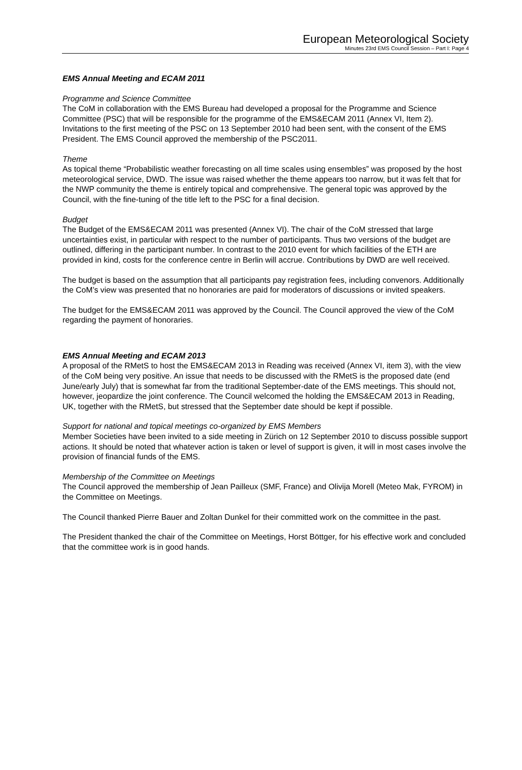European Meteorological Society
Minutes 23rd EMS Council Session – Part I: Page 4
EMS Annual Meeting and ECAM 2011
Programme and Science Committee
The CoM in collaboration with the EMS Bureau had developed a proposal for the Programme and Science Committee (PSC) that will be responsible for the programme of the EMS&ECAM 2011 (Annex VI, Item 2). Invitations to the first meeting of the PSC on 13 September 2010 had been sent, with the consent of the EMS President. The EMS Council approved the membership of the PSC2011.
Theme
As topical theme “Probabilistic weather forecasting on all time scales using ensembles” was proposed by the host meteorological service, DWD. The issue was raised whether the theme appears too narrow, but it was felt that for the NWP community the theme is entirely topical and comprehensive. The general topic was approved by the Council, with the fine-tuning of the title left to the PSC for a final decision.
Budget
The Budget of the EMS&ECAM 2011 was presented (Annex VI). The chair of the CoM stressed that large uncertainties exist, in particular with respect to the number of participants. Thus two versions of the budget are outlined, differing in the participant number. In contrast to the 2010 event for which facilities of the ETH are provided in kind, costs for the conference centre in Berlin will accrue. Contributions by DWD are well received.
The budget is based on the assumption that all participants pay registration fees, including convenors. Additionally the CoM’s view was presented that no honoraries are paid for moderators of discussions or invited speakers.
The budget for the EMS&ECAM 2011 was approved by the Council. The Council approved the view of the CoM regarding the payment of honoraries.
EMS Annual Meeting and ECAM 2013
A proposal of the RMetS to host the EMS&ECAM 2013 in Reading was received (Annex VI, item 3), with the view of the CoM being very positive. An issue that needs to be discussed with the RMetS is the proposed date (end June/early July) that is somewhat far from the traditional September-date of the EMS meetings. This should not, however, jeopardize the joint conference. The Council welcomed the holding the EMS&ECAM 2013 in Reading, UK, together with the RMetS, but stressed that the September date should be kept if possible.
Support for national and topical meetings co-organized by EMS Members
Member Societies have been invited to a side meeting in Zürich on 12 September 2010 to discuss possible support actions. It should be noted that whatever action is taken or level of support is given, it will in most cases involve the provision of financial funds of the EMS.
Membership of the Committee on Meetings
The Council approved the membership of Jean Pailleux (SMF, France) and Olivija Morell (Meteo Mak, FYROM) in the Committee on Meetings.
The Council thanked Pierre Bauer and Zoltan Dunkel for their committed work on the committee in the past.
The President thanked the chair of the Committee on Meetings, Horst Böttger, for his effective work and concluded that the committee work is in good hands.